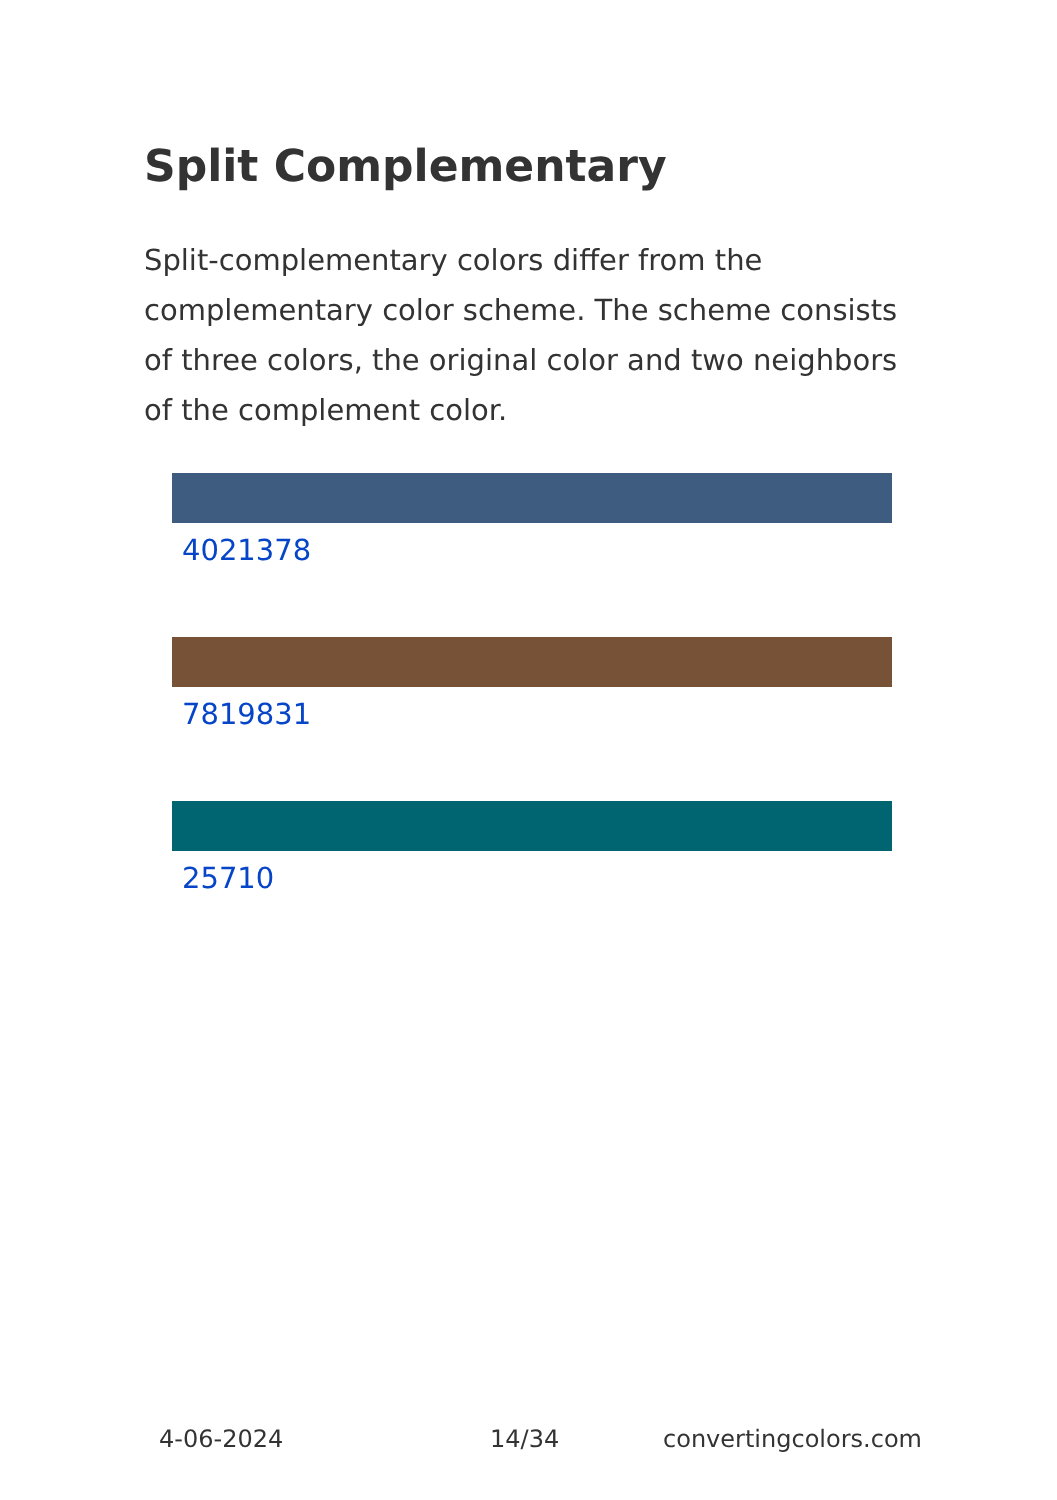Split Complementary
Split-complementary colors differ from the complementary color scheme. The scheme consists of three colors, the original color and two neighbors of the complement color.
4021378
7819831
25710
4-06-2024 14/34 convertingcolors.com